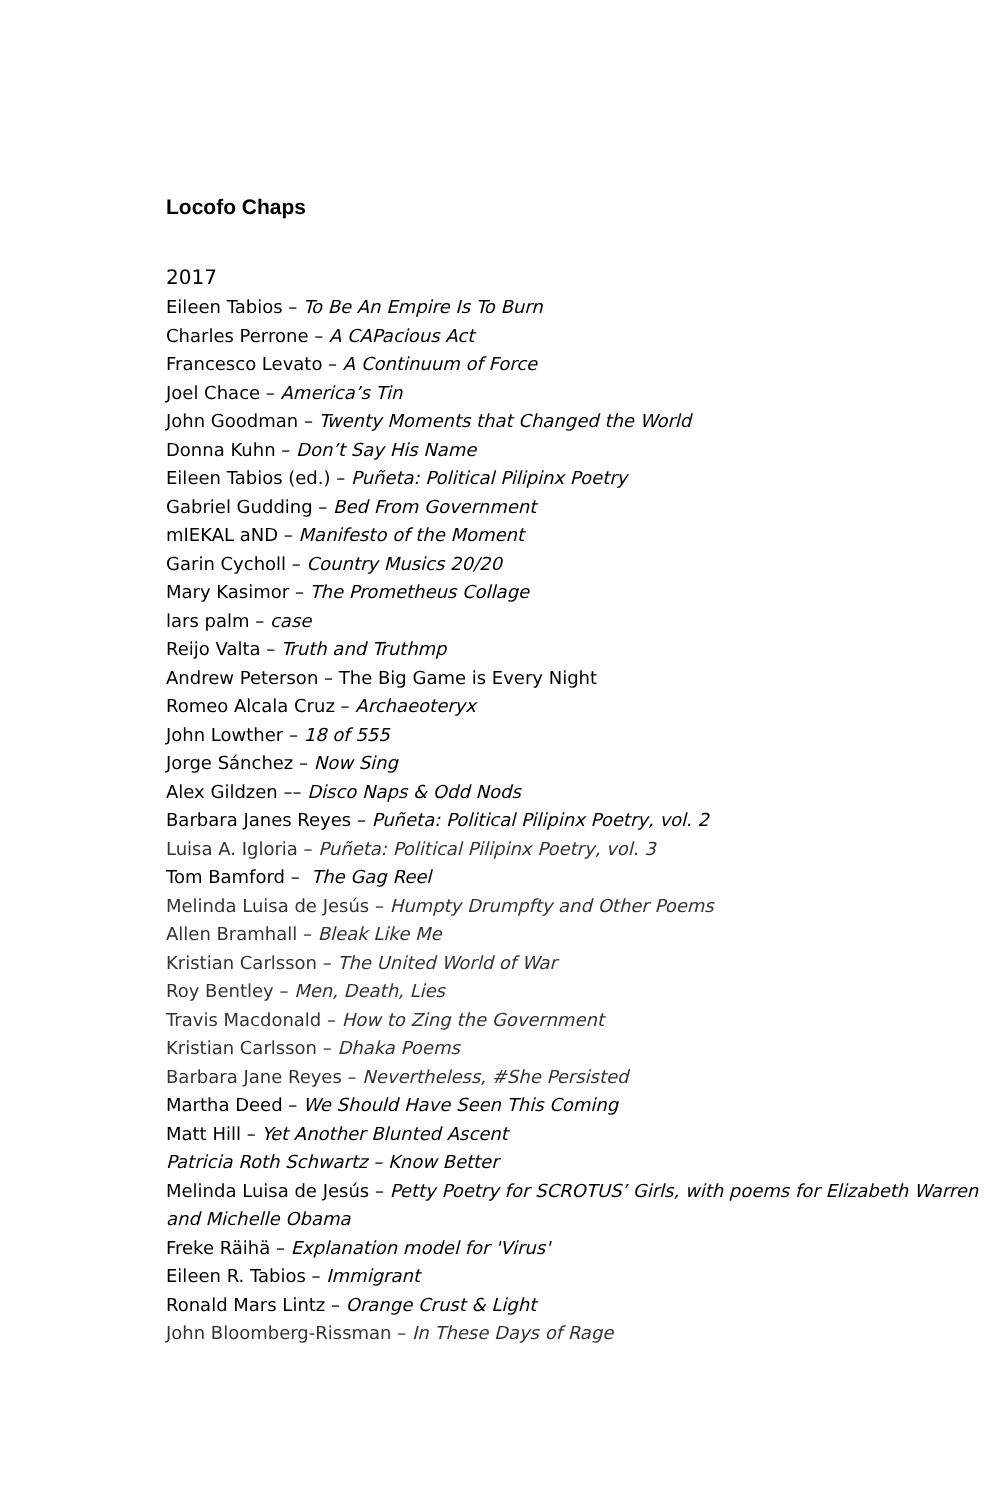Locofo Chaps
2017
Eileen Tabios – To Be An Empire Is To Burn
Charles Perrone – A CAPacious Act
Francesco Levato – A Continuum of Force
Joel Chace – America’s Tin
John Goodman – Twenty Moments that Changed the World
Donna Kuhn – Don’t Say His Name
Eileen Tabios (ed.) – Puñeta: Political Pilipinx Poetry
Gabriel Gudding – Bed From Government
mIEKAL aND – Manifesto of the Moment
Garin Cycholl – Country Musics 20/20
Mary Kasimor – The Prometheus Collage
lars palm – case
Reijo Valta – Truth and Truthmp
Andrew Peterson – The Big Game is Every Night
Romeo Alcala Cruz – Archaeoteryx
John Lowther – 18 of 555
Jorge Sánchez – Now Sing
Alex Gildzen –– Disco Naps & Odd Nods
Barbara Janes Reyes – Puñeta: Political Pilipinx Poetry, vol. 2
Luisa A. Igloria – Puñeta: Political Pilipinx Poetry, vol. 3
Tom Bamford – The Gag Reel
Melinda Luisa de Jesús – Humpty Drumpfty and Other Poems
Allen Bramhall – Bleak Like Me
Kristian Carlsson – The United World of War
Roy Bentley – Men, Death, Lies
Travis Macdonald – How to Zing the Government
Kristian Carlsson – Dhaka Poems
Barbara Jane Reyes – Nevertheless, #She Persisted
Martha Deed – We Should Have Seen This Coming
Matt Hill – Yet Another Blunted Ascent
Patricia Roth Schwartz – Know Better
Melinda Luisa de Jesús – Petty Poetry for SCROTUS’ Girls, with poems for Elizabeth Warren and Michelle Obama
Freke Räihä – Explanation model for 'Virus'
Eileen R. Tabios – Immigrant
Ronald Mars Lintz – Orange Crust & Light
John Bloomberg-Rissman – In These Days of Rage